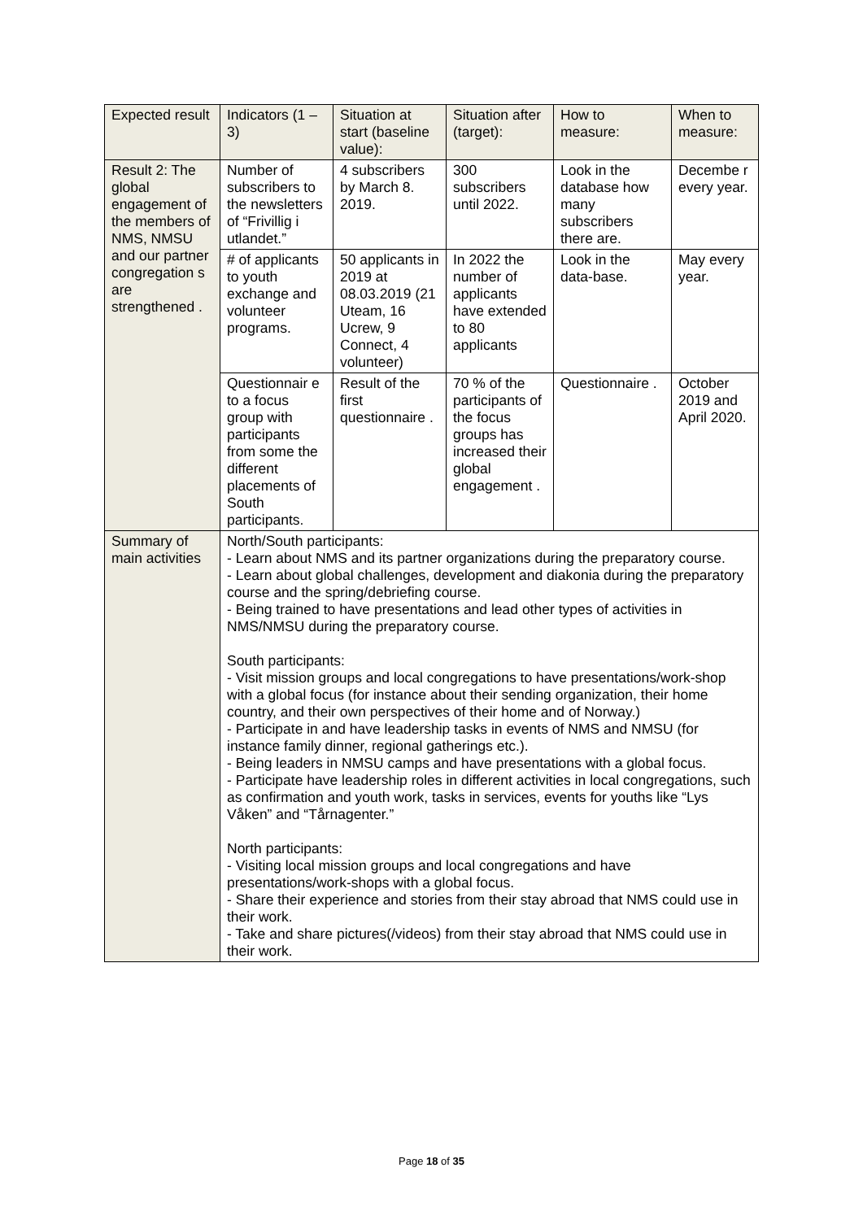| Expected result | Indicators (1 – 3) | Situation at start (baseline value): | Situation after (target): | How to measure: | When to measure: |
| --- | --- | --- | --- | --- | --- |
| Result 2: The global engagement of the members of NMS, NMSU and our partner congregation s are strengthened . | Number of subscribers to the newsletters of “Frivillig i utlandet.” | 4 subscribers by March 8. 2019. | 300 subscribers until 2022. | Look in the database how many subscribers there are. | Decembe r every year. |
| | # of applicants to youth exchange and volunteer programs. | 50 applicants in 2019 at 08.03.2019 (21 Uteam, 16 Ucrew, 9 Connect, 4 volunteer) | In 2022 the number of applicants have extended to 80 applicants | Look in the data-base. | May every year. |
| | Questionnair e to a focus group with participants from some the different placements of South participants. | Result of the first questionnaire . | 70 % of the participants of the focus groups has increased their global engagement . | Questionnaire . | October 2019 and April 2020. |
| Summary of main activities | North/South participants: - Learn about NMS and its partner organizations during the preparatory course. - Learn about global challenges, development and diakonia during the preparatory course and the spring/debriefing course. - Being trained to have presentations and lead other types of activities in NMS/NMSU during the preparatory course. South participants: - Visit mission groups and local congregations to have presentations/work-shop with a global focus (for instance about their sending organization, their home country, and their own perspectives of their home and of Norway.) - Participate in and have leadership tasks in events of NMS and NMSU (for instance family dinner, regional gatherings etc.). - Being leaders in NMSU camps and have presentations with a global focus. - Participate have leadership roles in different activities in local congregations, such as confirmation and youth work, tasks in services, events for youths like “Lys Våken” and “Tårnagenter.” North participants: - Visiting local mission groups and local congregations and have presentations/work-shops with a global focus. - Share their experience and stories from their stay abroad that NMS could use in their work. - Take and share pictures(/videos) from their stay abroad that NMS could use in their work. | | | | |
Page 18 of 35